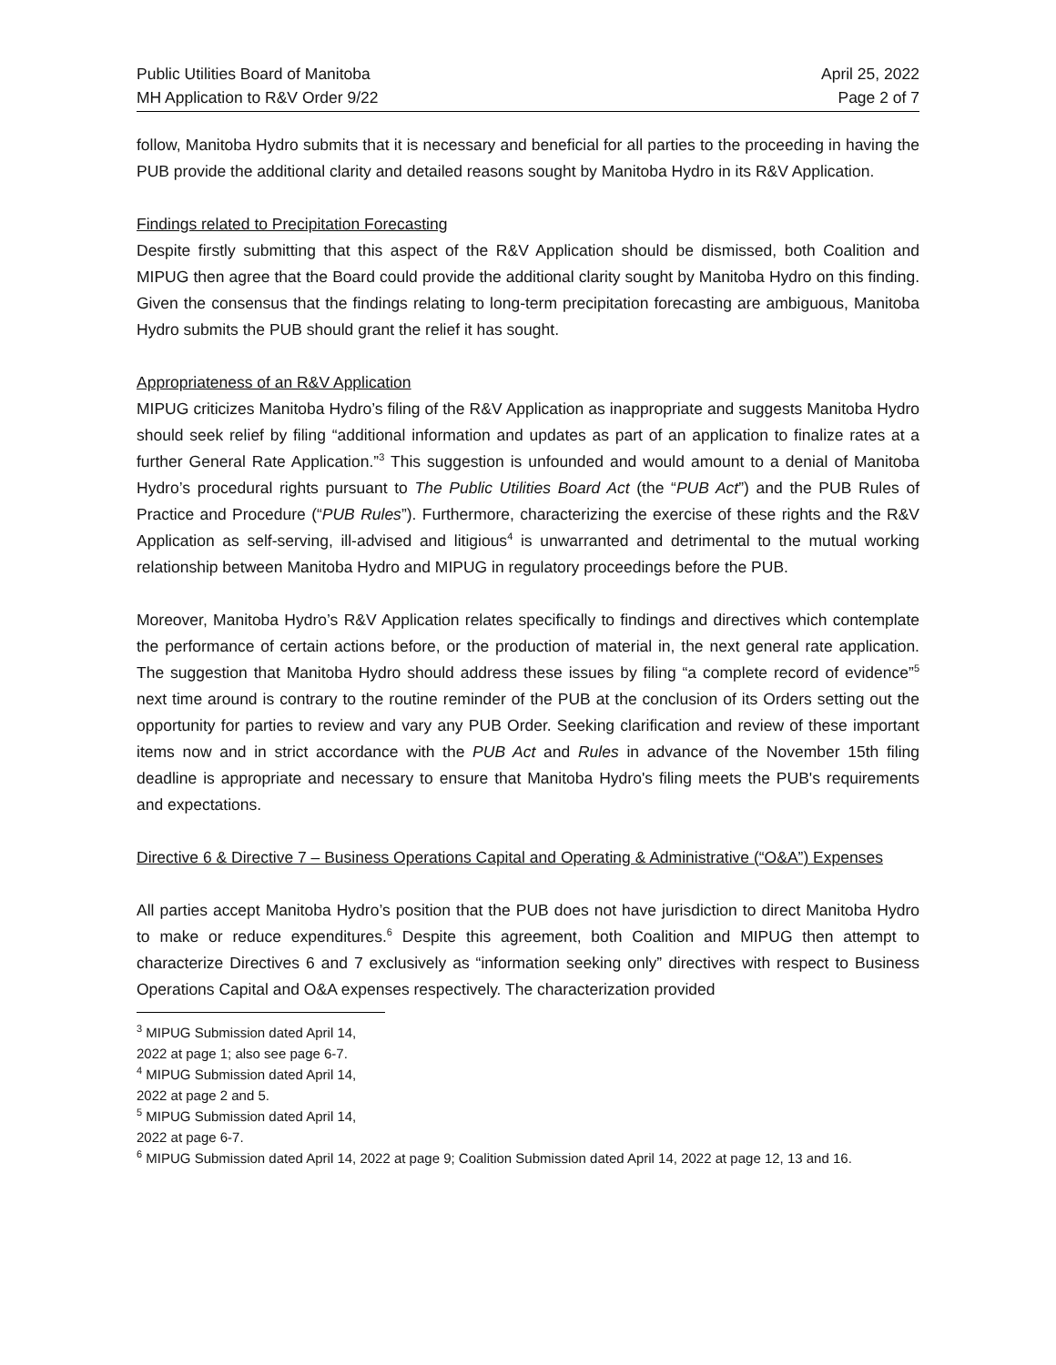Public Utilities Board of Manitoba
MH Application to R&V Order 9/22
April 25, 2022
Page 2 of 7
follow, Manitoba Hydro submits that it is necessary and beneficial for all parties to the proceeding in having the PUB provide the additional clarity and detailed reasons sought by Manitoba Hydro in its R&V Application.
Findings related to Precipitation Forecasting
Despite firstly submitting that this aspect of the R&V Application should be dismissed, both Coalition and MIPUG then agree that the Board could provide the additional clarity sought by Manitoba Hydro on this finding. Given the consensus that the findings relating to long-term precipitation forecasting are ambiguous, Manitoba Hydro submits the PUB should grant the relief it has sought.
Appropriateness of an R&V Application
MIPUG criticizes Manitoba Hydro’s filing of the R&V Application as inappropriate and suggests Manitoba Hydro should seek relief by filing “additional information and updates as part of an application to finalize rates at a further General Rate Application.”<sup>3</sup> This suggestion is unfounded and would amount to a denial of Manitoba Hydro’s procedural rights pursuant to The Public Utilities Board Act (the “PUB Act”) and the PUB Rules of Practice and Procedure (“PUB Rules”). Furthermore, characterizing the exercise of these rights and the R&V Application as self-serving, ill-advised and litigious<sup>4</sup> is unwarranted and detrimental to the mutual working relationship between Manitoba Hydro and MIPUG in regulatory proceedings before the PUB.
Moreover, Manitoba Hydro’s R&V Application relates specifically to findings and directives which contemplate the performance of certain actions before, or the production of material in, the next general rate application. The suggestion that Manitoba Hydro should address these issues by filing “a complete record of evidence”<sup>5</sup> next time around is contrary to the routine reminder of the PUB at the conclusion of its Orders setting out the opportunity for parties to review and vary any PUB Order. Seeking clarification and review of these important items now and in strict accordance with the PUB Act and Rules in advance of the November 15th filing deadline is appropriate and necessary to ensure that Manitoba Hydro's filing meets the PUB's requirements and expectations.
Directive 6 & Directive 7 – Business Operations Capital and Operating & Administrative (“O&A”) Expenses
All parties accept Manitoba Hydro’s position that the PUB does not have jurisdiction to direct Manitoba Hydro to make or reduce expenditures.<sup>6</sup> Despite this agreement, both Coalition and MIPUG then attempt to characterize Directives 6 and 7 exclusively as “information seeking only” directives with respect to Business Operations Capital and O&A expenses respectively. The characterization provided
<sup>3</sup> MIPUG Submission dated April 14, 2022 at page 1; also see page 6-7.
<sup>4</sup> MIPUG Submission dated April 14, 2022 at page 2 and 5.
<sup>5</sup> MIPUG Submission dated April 14, 2022 at page 6-7.
<sup>6</sup> MIPUG Submission dated April 14, 2022 at page 9; Coalition Submission dated April 14, 2022 at page 12, 13 and 16.